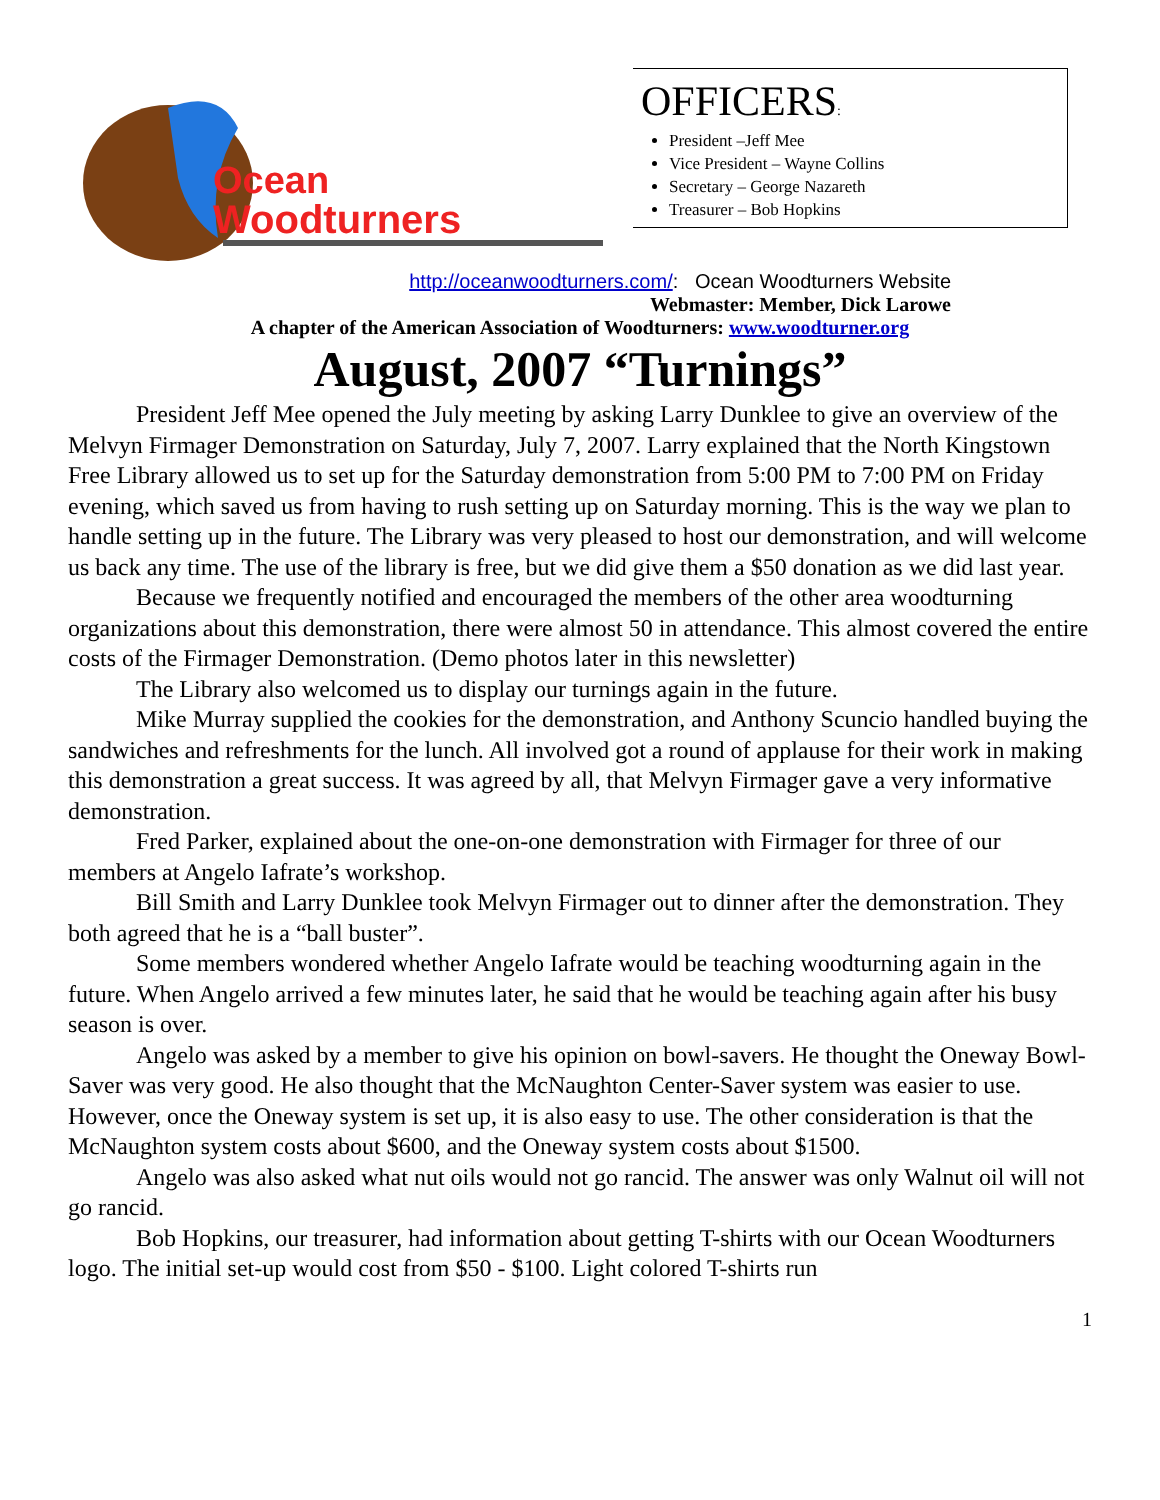Ocean
Woodturners
OFFICERS:
President –Jeff Mee
Vice President – Wayne Collins
Secretary – George Nazareth
Treasurer – Bob Hopkins
http://oceanwoodturners.com/: Ocean Woodturners Website
Webmaster: Member, Dick Larowe
A chapter of the American Association of Woodturners: www.woodturner.org
August, 2007 “Turnings”
President Jeff Mee opened the July meeting by asking Larry Dunklee to give an overview of the Melvyn Firmager Demonstration on Saturday, July 7, 2007. Larry explained that the North Kingstown Free Library allowed us to set up for the Saturday demonstration from 5:00 PM to 7:00 PM on Friday evening, which saved us from having to rush setting up on Saturday morning. This is the way we plan to handle setting up in the future. The Library was very pleased to host our demonstration, and will welcome us back any time. The use of the library is free, but we did give them a $50 donation as we did last year.
Because we frequently notified and encouraged the members of the other area woodturning organizations about this demonstration, there were almost 50 in attendance. This almost covered the entire costs of the Firmager Demonstration. (Demo photos later in this newsletter)
The Library also welcomed us to display our turnings again in the future.
Mike Murray supplied the cookies for the demonstration, and Anthony Scuncio handled buying the sandwiches and refreshments for the lunch. All involved got a round of applause for their work in making this demonstration a great success. It was agreed by all, that Melvyn Firmager gave a very informative demonstration.
Fred Parker, explained about the one-on-one demonstration with Firmager for three of our members at Angelo Iafrate’s workshop.
Bill Smith and Larry Dunklee took Melvyn Firmager out to dinner after the demonstration. They both agreed that he is a “ball buster”.
Some members wondered whether Angelo Iafrate would be teaching woodturning again in the future. When Angelo arrived a few minutes later, he said that he would be teaching again after his busy season is over.
Angelo was asked by a member to give his opinion on bowl-savers. He thought the Oneway Bowl-Saver was very good. He also thought that the McNaughton Center-Saver system was easier to use. However, once the Oneway system is set up, it is also easy to use. The other consideration is that the McNaughton system costs about $600, and the Oneway system costs about $1500.
Angelo was also asked what nut oils would not go rancid. The answer was only Walnut oil will not go rancid.
Bob Hopkins, our treasurer, had information about getting T-shirts with our Ocean Woodturners logo. The initial set-up would cost from $50 - $100. Light colored T-shirts run
1